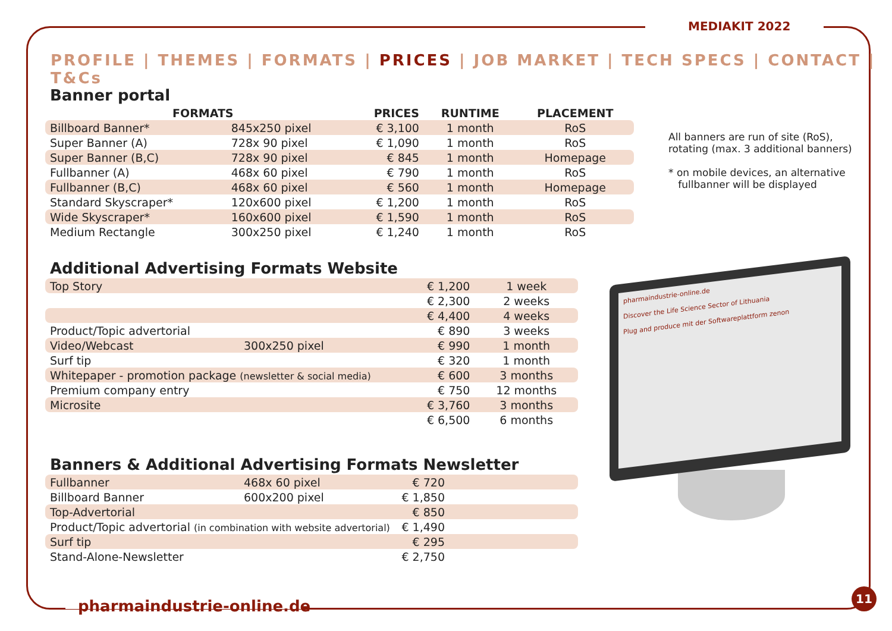MEDIAKIT 2022
PROFILE | THEMES | FORMATS | PRICES | JOB MARKET | TECH SPECS | CONTACT | T&Cs
Banner portal
| FORMATS | | PRICES | RUNTIME | PLACEMENT |
| --- | --- | --- | --- | --- |
| Billboard Banner* | 845x250 pixel | € 3,100 | 1 month | RoS |
| Super Banner (A) | 728x 90 pixel | € 1,090 | 1 month | RoS |
| Super Banner (B,C) | 728x 90 pixel | € 845 | 1 month | Homepage |
| Fullbanner (A) | 468x 60 pixel | € 790 | 1 month | RoS |
| Fullbanner (B,C) | 468x 60 pixel | € 560 | 1 month | Homepage |
| Standard Skyscraper* | 120x600 pixel | € 1,200 | 1 month | RoS |
| Wide Skyscraper* | 160x600 pixel | € 1,590 | 1 month | RoS |
| Medium Rectangle | 300x250 pixel | € 1,240 | 1 month | RoS |
Additional Advertising Formats Website
| Top Story | | € 1,200 | 1 week |
| | | € 2,300 | 2 weeks |
| | | € 4,400 | 4 weeks |
| Product/Topic advertorial | | € 890 | 3 weeks |
| Video/Webcast | 300x250 pixel | € 990 | 1 month |
| Surf tip | | € 320 | 1 month |
| Whitepaper - promotion package (newsletter & social media) | | € 600 | 3 months |
| Premium company entry | | € 750 | 12 months |
| Microsite | | € 3,760 | 3 months |
| | | € 6,500 | 6 months |
Banners & Additional Advertising Formats Newsletter
| Fullbanner | 468x 60 pixel | € 720 | |
| Billboard Banner | 600x200 pixel | € 1,850 | |
| Top-Advertorial | | € 850 | |
| Product/Topic advertorial (in combination with website advertorial) | | € 1,490 | |
| Surf tip | | € 295 | |
| Stand-Alone-Newsletter | | € 2,750 | |
All banners are run of site (RoS), rotating (max. 3 additional banners)
* on mobile devices, an alternative
fullbanner will be displayed
pharmaindustrie-online.de
Discover the Life Science Sector of Lithuania
Plug and produce mit der Softwareplattform zenon
pharmaindustrie-online.de
11